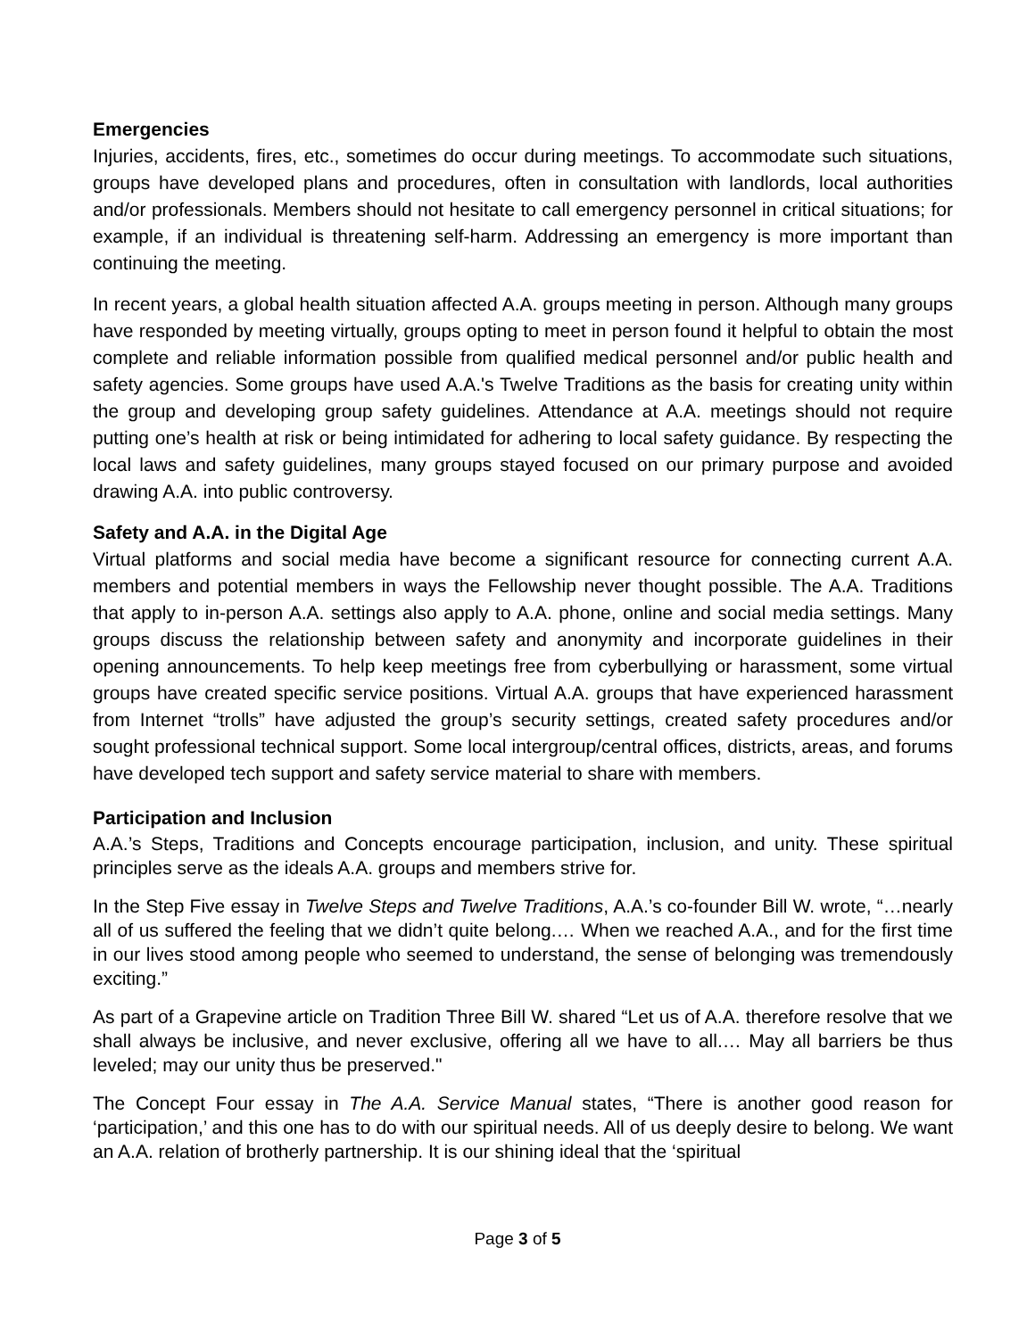Emergencies
Injuries, accidents, fires, etc., sometimes do occur during meetings. To accommodate such situations, groups have developed plans and procedures, often in consultation with landlords, local authorities and/or professionals. Members should not hesitate to call emergency personnel in critical situations; for example, if an individual is threatening self-harm. Addressing an emergency is more important than continuing the meeting.
In recent years, a global health situation affected A.A. groups meeting in person. Although many groups have responded by meeting virtually, groups opting to meet in person found it helpful to obtain the most complete and reliable information possible from qualified medical personnel and/or public health and safety agencies. Some groups have used A.A.'s Twelve Traditions as the basis for creating unity within the group and developing group safety guidelines. Attendance at A.A. meetings should not require putting one’s health at risk or being intimidated for adhering to local safety guidance. By respecting the local laws and safety guidelines, many groups stayed focused on our primary purpose and avoided drawing A.A. into public controversy.
Safety and A.A. in the Digital Age
Virtual platforms and social media have become a significant resource for connecting current A.A. members and potential members in ways the Fellowship never thought possible. The A.A. Traditions that apply to in-person A.A. settings also apply to A.A. phone, online and social media settings. Many groups discuss the relationship between safety and anonymity and incorporate guidelines in their opening announcements. To help keep meetings free from cyberbullying or harassment, some virtual groups have created specific service positions. Virtual A.A. groups that have experienced harassment from Internet “trolls” have adjusted the group’s security settings, created safety procedures and/or sought professional technical support. Some local intergroup/central offices, districts, areas, and forums have developed tech support and safety service material to share with members.
Participation and Inclusion
A.A.’s Steps, Traditions and Concepts encourage participation, inclusion, and unity. These spiritual principles serve as the ideals A.A. groups and members strive for.
In the Step Five essay in Twelve Steps and Twelve Traditions, A.A.’s co-founder Bill W. wrote, “…nearly all of us suffered the feeling that we didn’t quite belong.… When we reached A.A., and for the first time in our lives stood among people who seemed to understand, the sense of belonging was tremendously exciting.”
As part of a Grapevine article on Tradition Three Bill W. shared “Let us of A.A. therefore resolve that we shall always be inclusive, and never exclusive, offering all we have to all.… May all barriers be thus leveled; may our unity thus be preserved."
The Concept Four essay in The A.A. Service Manual states, “There is another good reason for ‘participation,’ and this one has to do with our spiritual needs. All of us deeply desire to belong. We want an A.A. relation of brotherly partnership. It is our shining ideal that the ‘spiritual
Page 3 of 5